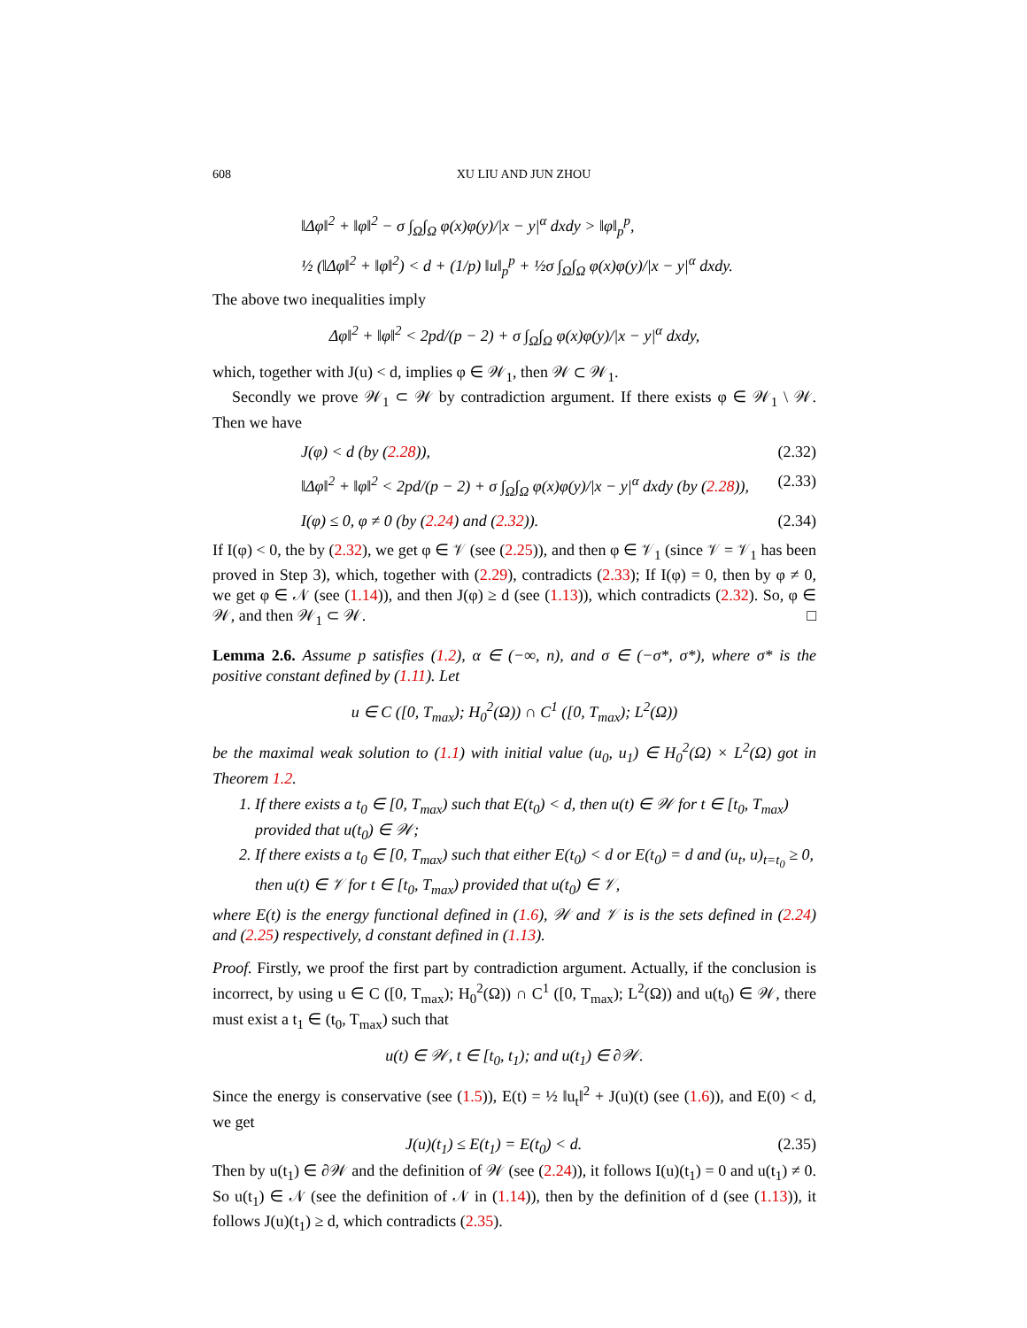608 XU LIU AND JUN ZHOU
‖Δφ‖<sup>2</sup> + ‖φ‖<sup>2</sup> − σ ∫<sub>Ω</sub>∫<sub>Ω</sub> φ(x)φ(y)/|x − y|<sup>α</sup> dxdy > ‖φ‖<sub>p</sub><sup>p</sup>,
½ (‖Δφ‖<sup>2</sup> + ‖φ‖<sup>2</sup>) < d + (1/p) ‖u‖<sub>p</sub><sup>p</sup> + ½σ ∫<sub>Ω</sub>∫<sub>Ω</sub> φ(x)φ(y)/|x − y|<sup>α</sup> dxdy.
The above two inequalities imply
Δφ‖<sup>2</sup> + ‖φ‖<sup>2</sup> < 2pd/(p − 2) + σ ∫<sub>Ω</sub>∫<sub>Ω</sub> φ(x)φ(y)/|x − y|<sup>α</sup> dxdy,
which, together with J(u) < d, implies φ ∈ 𝒲<sub>1</sub>, then 𝒲 ⊂ 𝒲<sub>1</sub>.
Secondly we prove 𝒲<sub>1</sub> ⊂ 𝒲 by contradiction argument. If there exists φ ∈ 𝒲<sub>1</sub> \ 𝒲. Then we have
J(φ) < d (by (2.28)), (2.32)
‖Δφ‖<sup>2</sup> + ‖φ‖<sup>2</sup> < 2pd/(p − 2) + σ ∫<sub>Ω</sub>∫<sub>Ω</sub> φ(x)φ(y)/|x − y|<sup>α</sup> dxdy (by (2.28)), (2.33)
I(φ) ≤ 0, φ ≠ 0 (by (2.24) and (2.32)). (2.34)
If I(φ) < 0, the by (2.32), we get φ ∈ 𝒱 (see (2.25)), and then φ ∈ 𝒱<sub>1</sub> (since 𝒱 = 𝒱<sub>1</sub> has been proved in Step 3), which, together with (2.29), contradicts (2.33); If I(φ) = 0, then by φ ≠ 0, we get φ ∈ 𝒩 (see (1.14)), and then J(φ) ≥ d (see (1.13)), which contradicts (2.32). So, φ ∈ 𝒲, and then 𝒲<sub>1</sub> ⊂ 𝒲. □
Lemma 2.6. Assume p satisfies (1.2), α ∈ (−∞, n), and σ ∈ (−σ*, σ*), where σ* is the positive constant defined by (1.11). Let
u ∈ C ([0, T<sub>max</sub>); H<sub>0</sub><sup>2</sup>(Ω)) ∩ C<sup>1</sup> ([0, T<sub>max</sub>); L<sup>2</sup>(Ω))
be the maximal weak solution to (1.1) with initial value (u<sub>0</sub>, u<sub>1</sub>) ∈ H<sub>0</sub><sup>2</sup>(Ω) × L<sup>2</sup>(Ω) got in Theorem 1.2.
1. If there exists a t<sub>0</sub> ∈ [0, T<sub>max</sub>) such that E(t<sub>0</sub>) < d, then u(t) ∈ 𝒲 for t ∈ [t<sub>0</sub>, T<sub>max</sub>) provided that u(t<sub>0</sub>) ∈ 𝒲;
2. If there exists a t<sub>0</sub> ∈ [0, T<sub>max</sub>) such that either E(t<sub>0</sub>) < d or E(t<sub>0</sub>) = d and (u<sub>t</sub>, u)<sub>t=t<sub>0</sub></sub> ≥ 0, then u(t) ∈ 𝒱 for t ∈ [t<sub>0</sub>, T<sub>max</sub>) provided that u(t<sub>0</sub>) ∈ 𝒱,
where E(t) is the energy functional defined in (1.6), 𝒲 and 𝒱 is is the sets defined in (2.24) and (2.25) respectively, d constant defined in (1.13).
Proof. Firstly, we proof the first part by contradiction argument. Actually, if the conclusion is incorrect, by using u ∈ C ([0, T<sub>max</sub>); H<sub>0</sub><sup>2</sup>(Ω)) ∩ C<sup>1</sup> ([0, T<sub>max</sub>); L<sup>2</sup>(Ω)) and u(t<sub>0</sub>) ∈ 𝒲, there must exist a t<sub>1</sub> ∈ (t<sub>0</sub>, T<sub>max</sub>) such that
u(t) ∈ 𝒲, t ∈ [t<sub>0</sub>, t<sub>1</sub>); and u(t<sub>1</sub>) ∈ ∂𝒲.
Since the energy is conservative (see (1.5)), E(t) = ½ ‖u<sub>t</sub>‖<sup>2</sup> + J(u)(t) (see (1.6)), and E(0) < d, we get
J(u)(t<sub>1</sub>) ≤ E(t<sub>1</sub>) = E(t<sub>0</sub>) < d. (2.35)
Then by u(t<sub>1</sub>) ∈ ∂𝒲 and the definition of 𝒲 (see (2.24)), it follows I(u)(t<sub>1</sub>) = 0 and u(t<sub>1</sub>) ≠ 0. So u(t<sub>1</sub>) ∈ 𝒩 (see the definition of 𝒩 in (1.14)), then by the definition of d (see (1.13)), it follows J(u)(t<sub>1</sub>) ≥ d, which contradicts (2.35).